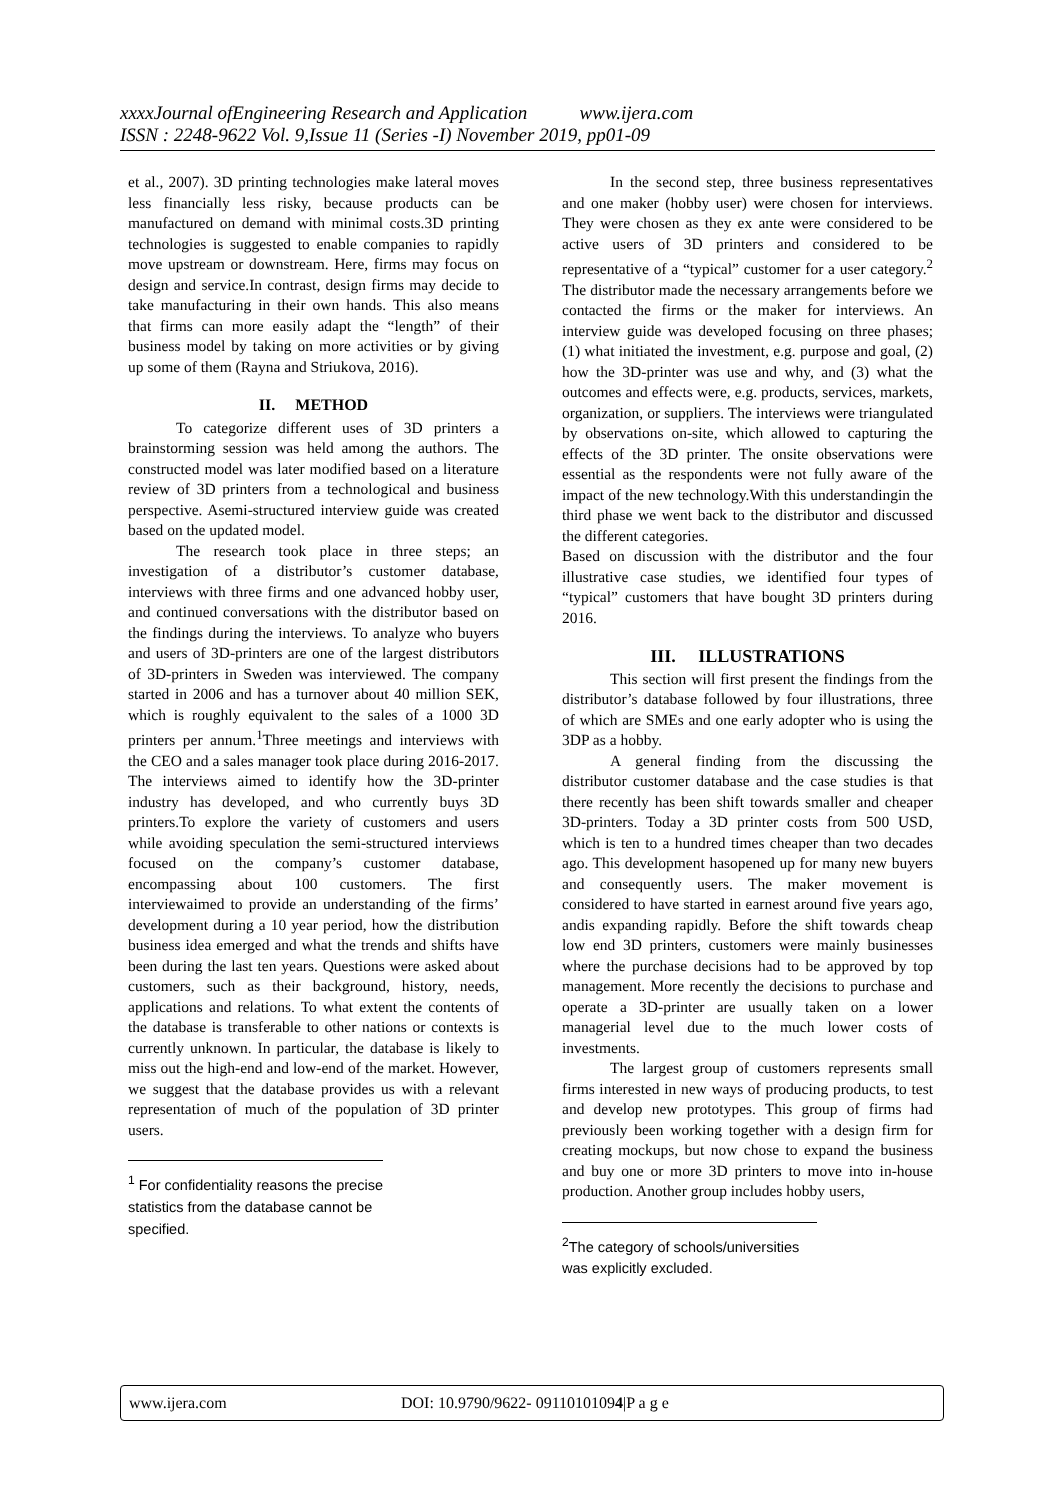xxxxJournal ofEngineering Research and Application www.ijera.com
ISSN : 2248-9622 Vol. 9,Issue 11 (Series -I) November 2019, pp01-09
et al., 2007). 3D printing technologies make lateral moves less financially less risky, because products can be manufactured on demand with minimal costs.3D printing technologies is suggested to enable companies to rapidly move upstream or downstream. Here, firms may focus on design and service.In contrast, design firms may decide to take manufacturing in their own hands. This also means that firms can more easily adapt the “length” of their business model by taking on more activities or by giving up some of them (Rayna and Striukova, 2016).
II. METHOD
To categorize different uses of 3D printers a brainstorming session was held among the authors. The constructed model was later modified based on a literature review of 3D printers from a technological and business perspective. Asemi-structured interview guide was created based on the updated model.
The research took place in three steps; an investigation of a distributor’s customer database, interviews with three firms and one advanced hobby user, and continued conversations with the distributor based on the findings during the interviews. To analyze who buyers and users of 3D-printers are one of the largest distributors of 3D-printers in Sweden was interviewed. The company started in 2006 and has a turnover about 40 million SEK, which is roughly equivalent to the sales of a 1000 3D printers per annum.<sup>1</sup>Three meetings and interviews with the CEO and a sales manager took place during 2016-2017. The interviews aimed to identify how the 3D-printer industry has developed, and who currently buys 3D printers.To explore the variety of customers and users while avoiding speculation the semi-structured interviews focused on the company’s customer database, encompassing about 100 customers. The first interviewaimed to provide an understanding of the firms’ development during a 10 year period, how the distribution business idea emerged and what the trends and shifts have been during the last ten years. Questions were asked about customers, such as their background, history, needs, applications and relations. To what extent the contents of the database is transferable to other nations or contexts is currently unknown. In particular, the database is likely to miss out the high-end and low-end of the market. However, we suggest that the database provides us with a relevant representation of much of the population of 3D printer users.
<sup>1</sup> For confidentiality reasons the precise statistics from the database cannot be specified.
In the second step, three business representatives and one maker (hobby user) were chosen for interviews. They were chosen as they ex ante were considered to be active users of 3D printers and considered to be representative of a “typical” customer for a user category.<sup>2</sup> The distributor made the necessary arrangements before we contacted the firms or the maker for interviews. An interview guide was developed focusing on three phases; (1) what initiated the investment, e.g. purpose and goal, (2) how the 3D-printer was use and why, and (3) what the outcomes and effects were, e.g. products, services, markets, organization, or suppliers. The interviews were triangulated by observations on-site, which allowed to capturing the effects of the 3D printer. The onsite observations were essential as the respondents were not fully aware of the impact of the new technology.With this understandingin the third phase we went back to the distributor and discussed the different categories.
Based on discussion with the distributor and the four illustrative case studies, we identified four types of “typical” customers that have bought 3D printers during 2016.
III. ILLUSTRATIONS
This section will first present the findings from the distributor’s database followed by four illustrations, three of which are SMEs and one early adopter who is using the 3DP as a hobby.
A general finding from the discussing the distributor customer database and the case studies is that there recently has been shift towards smaller and cheaper 3D-printers. Today a 3D printer costs from 500 USD, which is ten to a hundred times cheaper than two decades ago. This development hasopened up for many new buyers and consequently users. The maker movement is considered to have started in earnest around five years ago, andis expanding rapidly. Before the shift towards cheap low end 3D printers, customers were mainly businesses where the purchase decisions had to be approved by top management. More recently the decisions to purchase and operate a 3D-printer are usually taken on a lower managerial level due to the much lower costs of investments.
The largest group of customers represents small firms interested in new ways of producing products, to test and develop new prototypes. This group of firms had previously been working together with a design firm for creating mockups, but now chose to expand the business and buy one or more 3D printers to move into in-house production. Another group includes hobby users,
<sup>2</sup> The category of schools/universities was explicitly excluded.
www.ijera.com DOI: 10.9790/9622- 09110101094|P a g e